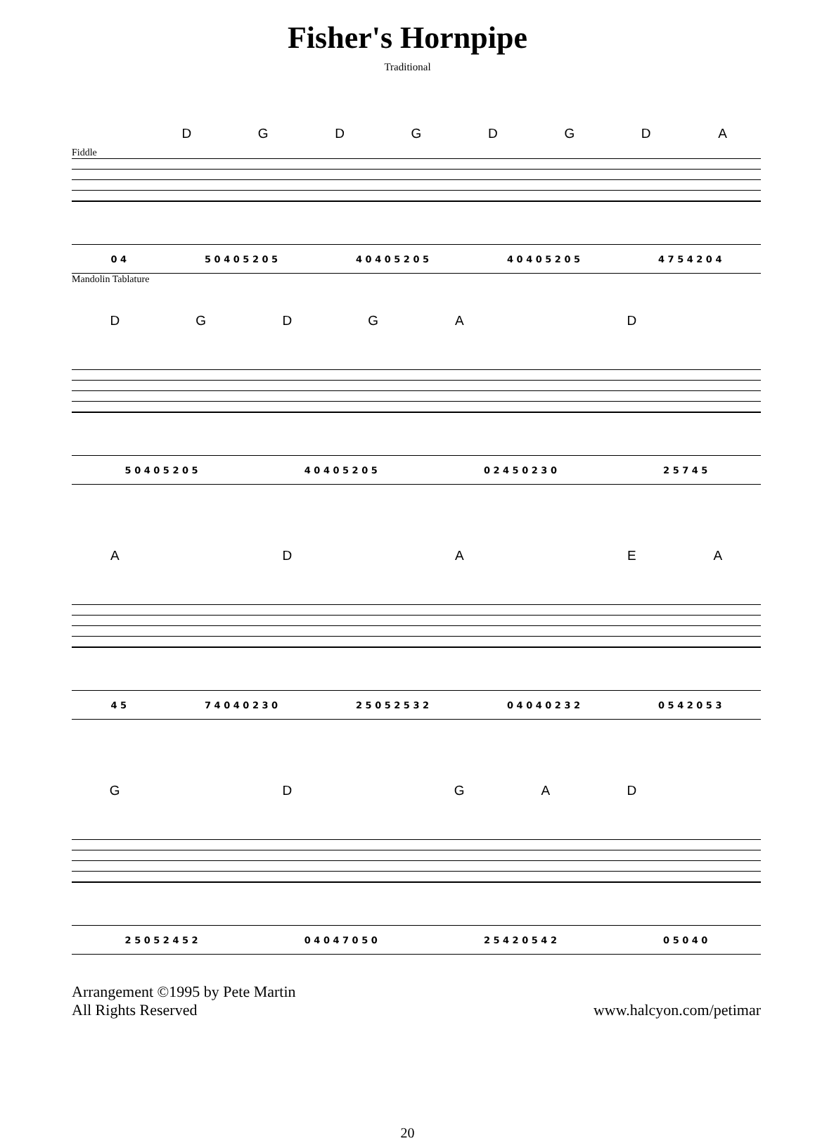Fisher's Hornpipe
Traditional
DGDGDGDA
Fiddle
0 4 5 0 4 0 5 2 0 5 4 0 4 0 5 2 0 5 4 0 4 0 5 2 0 5 4 7 5 4 2 0 4
Mandolin Tablature
DGDGA D
5 0 4 0 5 2 0 5 4 0 4 0 5 2 0 5 0 2 4 5 0 2 3 0 2 5 7 4 5
A D A EA
4 5 7 4 0 4 0 2 3 0 2 5 0 5 2 5 3 2 0 4 0 4 0 2 3 2 0 5 4 2 0 5 3
G D GAD
2 5 0 5 2 4 5 2 0 4 0 4 7 0 5 0 2 5 4 2 0 5 4 2 0 5 0 4 0
Arrangement ©1995 by Pete Martin
All Rights Reserved
www.halcyon.com/petimar
20